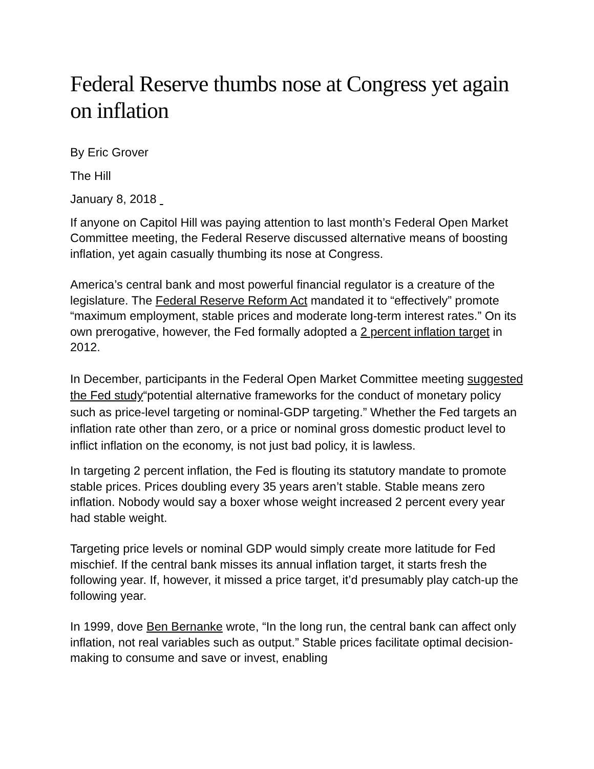Federal Reserve thumbs nose at Congress yet again on inflation
By Eric Grover
The Hill
January 8, 2018
If anyone on Capitol Hill was paying attention to last month’s Federal Open Market Committee meeting, the Federal Reserve discussed alternative means of boosting inflation, yet again casually thumbing its nose at Congress.
America’s central bank and most powerful financial regulator is a creature of the legislature. The Federal Reserve Reform Act mandated it to “effectively” promote “maximum employment, stable prices and moderate long-term interest rates.” On its own prerogative, however, the Fed formally adopted a 2 percent inflation target in 2012.
In December, participants in the Federal Open Market Committee meeting suggested the Fed study“potential alternative frameworks for the conduct of monetary policy such as price-level targeting or nominal-GDP targeting.” Whether the Fed targets an inflation rate other than zero, or a price or nominal gross domestic product level to inflict inflation on the economy, is not just bad policy, it is lawless.
In targeting 2 percent inflation, the Fed is flouting its statutory mandate to promote stable prices. Prices doubling every 35 years aren’t stable. Stable means zero inflation. Nobody would say a boxer whose weight increased 2 percent every year had stable weight.
Targeting price levels or nominal GDP would simply create more latitude for Fed mischief. If the central bank misses its annual inflation target, it starts fresh the following year. If, however, it missed a price target, it’d presumably play catch-up the following year.
In 1999, dove Ben Bernanke wrote, “In the long run, the central bank can affect only inflation, not real variables such as output.” Stable prices facilitate optimal decision-making to consume and save or invest, enabling